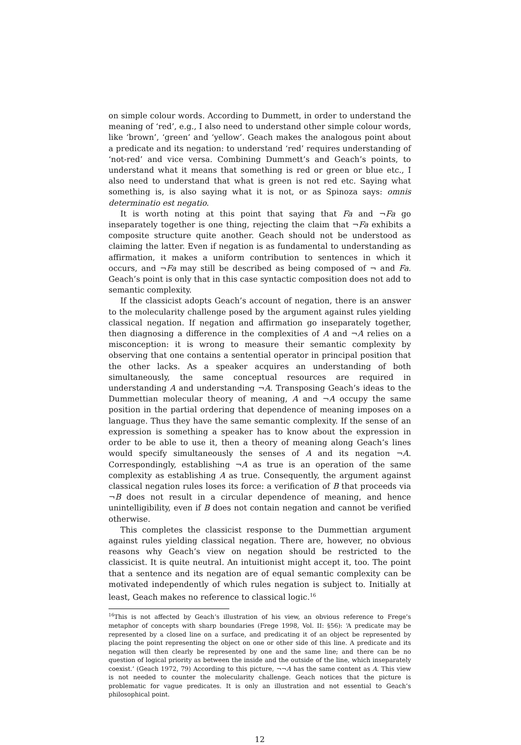on simple colour words. According to Dummett, in order to understand the meaning of ‘red’, e.g., I also need to understand other simple colour words, like ‘brown’, ‘green’ and ‘yellow’. Geach makes the analogous point about a predicate and its negation: to understand ‘red’ requires understanding of ‘not-red’ and vice versa. Combining Dummett’s and Geach’s points, to understand what it means that something is red or green or blue etc., I also need to understand that what is green is not red etc. Saying what something is, is also saying what it is not, or as Spinoza says: omnis determinatio est negatio.
It is worth noting at this point that saying that Fa and ¬Fa go inseparately together is one thing, rejecting the claim that ¬Fa exhibits a composite structure quite another. Geach should not be understood as claiming the latter. Even if negation is as fundamental to understanding as affirmation, it makes a uniform contribution to sentences in which it occurs, and ¬Fa may still be described as being composed of ¬ and Fa. Geach’s point is only that in this case syntactic composition does not add to semantic complexity.
If the classicist adopts Geach’s account of negation, there is an answer to the molecularity challenge posed by the argument against rules yielding classical negation. If negation and affirmation go inseparately together, then diagnosing a difference in the complexities of A and ¬A relies on a misconception: it is wrong to measure their semantic complexity by observing that one contains a sentential operator in principal position that the other lacks. As a speaker acquires an understanding of both simultaneously, the same conceptual resources are required in understanding A and understanding ¬A. Transposing Geach’s ideas to the Dummettian molecular theory of meaning, A and ¬A occupy the same position in the partial ordering that dependence of meaning imposes on a language. Thus they have the same semantic complexity. If the sense of an expression is something a speaker has to know about the expression in order to be able to use it, then a theory of meaning along Geach’s lines would specify simultaneously the senses of A and its negation ¬A. Correspondingly, establishing ¬A as true is an operation of the same complexity as establishing A as true. Consequently, the argument against classical negation rules loses its force: a verification of B that proceeds via ¬B does not result in a circular dependence of meaning, and hence unintelligibility, even if B does not contain negation and cannot be verified otherwise.
This completes the classicist response to the Dummettian argument against rules yielding classical negation. There are, however, no obvious reasons why Geach’s view on negation should be restricted to the classicist. It is quite neutral. An intuitionist might accept it, too. The point that a sentence and its negation are of equal semantic complexity can be motivated independently of which rules negation is subject to. Initially at least, Geach makes no reference to classical logic.<sup>16</sup>
<sup>16</sup> This is not affected by Geach’s illustration of his view, an obvious reference to Frege’s metaphor of concepts with sharp boundaries (Frege 1998, Vol. II: §56): ‘A predicate may be represented by a closed line on a surface, and predicating it of an object be represented by placing the point representing the object on one or other side of this line. A predicate and its negation will then clearly be represented by one and the same line; and there can be no question of logical priority as between the inside and the outside of the line, which inseparately coexist.’ (Geach 1972, 79) According to this picture, ¬¬A has the same content as A. This view is not needed to counter the molecularity challenge. Geach notices that the picture is problematic for vague predicates. It is only an illustration and not essential to Geach’s philosophical point.
12